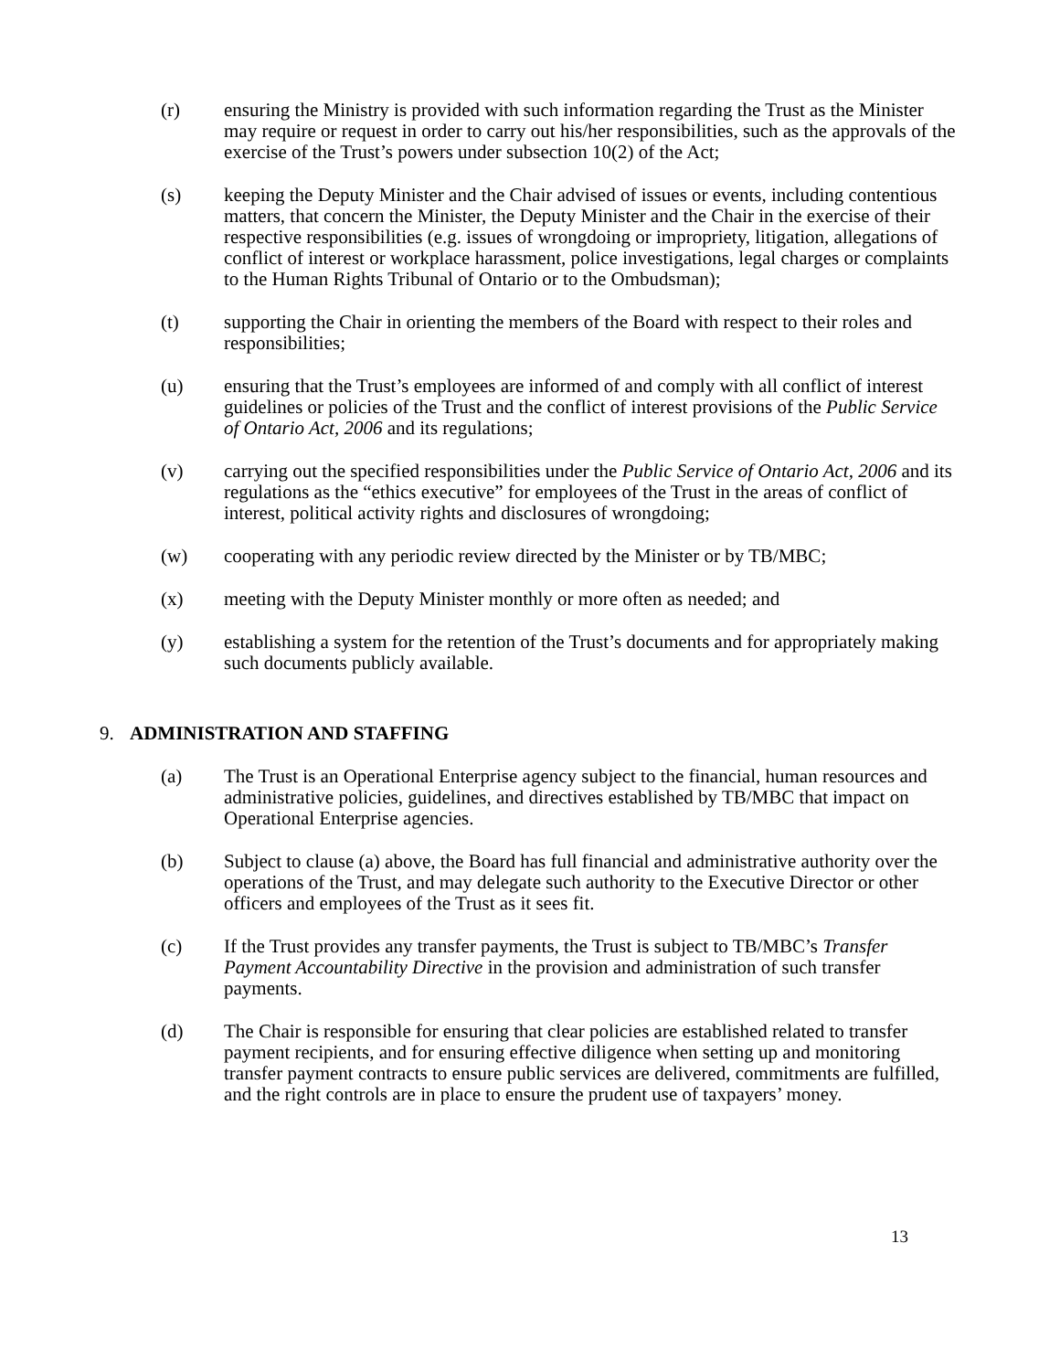(r) ensuring the Ministry is provided with such information regarding the Trust as the Minister may require or request in order to carry out his/her responsibilities, such as the approvals of the exercise of the Trust’s powers under subsection 10(2) of the Act;
(s) keeping the Deputy Minister and the Chair advised of issues or events, including contentious matters, that concern the Minister, the Deputy Minister and the Chair in the exercise of their respective responsibilities (e.g. issues of wrongdoing or impropriety, litigation, allegations of conflict of interest or workplace harassment, police investigations, legal charges or complaints to the Human Rights Tribunal of Ontario or to the Ombudsman);
(t) supporting the Chair in orienting the members of the Board with respect to their roles and responsibilities;
(u) ensuring that the Trust’s employees are informed of and comply with all conflict of interest guidelines or policies of the Trust and the conflict of interest provisions of the Public Service of Ontario Act, 2006 and its regulations;
(v) carrying out the specified responsibilities under the Public Service of Ontario Act, 2006 and its regulations as the “ethics executive” for employees of the Trust in the areas of conflict of interest, political activity rights and disclosures of wrongdoing;
(w) cooperating with any periodic review directed by the Minister or by TB/MBC;
(x) meeting with the Deputy Minister monthly or more often as needed; and
(y) establishing a system for the retention of the Trust’s documents and for appropriately making such documents publicly available.
9. ADMINISTRATION AND STAFFING
(a) The Trust is an Operational Enterprise agency subject to the financial, human resources and administrative policies, guidelines, and directives established by TB/MBC that impact on Operational Enterprise agencies.
(b) Subject to clause (a) above, the Board has full financial and administrative authority over the operations of the Trust, and may delegate such authority to the Executive Director or other officers and employees of the Trust as it sees fit.
(c) If the Trust provides any transfer payments, the Trust is subject to TB/MBC’s Transfer Payment Accountability Directive in the provision and administration of such transfer payments.
(d) The Chair is responsible for ensuring that clear policies are established related to transfer payment recipients, and for ensuring effective diligence when setting up and monitoring transfer payment contracts to ensure public services are delivered, commitments are fulfilled, and the right controls are in place to ensure the prudent use of taxpayers’ money.
13